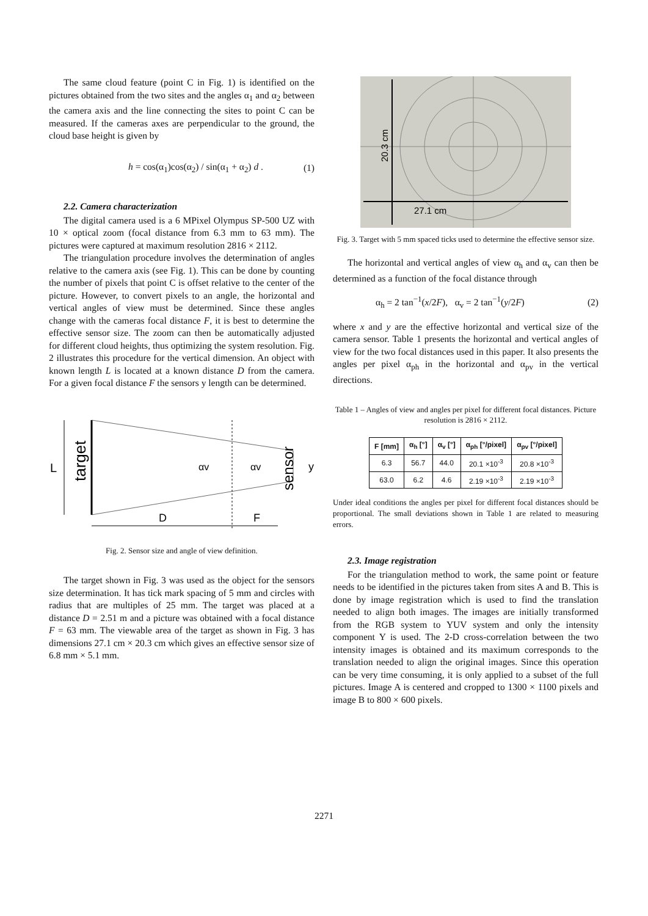The same cloud feature (point C in Fig. 1) is identified on the pictures obtained from the two sites and the angles α<sub>1</sub> and α<sub>2</sub> between the camera axis and the line connecting the sites to point C can be measured. If the cameras axes are perpendicular to the ground, the cloud base height is given by
h = cos(α<sub>1</sub>)cos(α<sub>2</sub>) / sin(α<sub>1</sub> + α<sub>2</sub>) d . (1)
2.2. Camera characterization
The digital camera used is a 6 MPixel Olympus SP-500 UZ with 10 × optical zoom (focal distance from 6.3 mm to 63 mm). The pictures were captured at maximum resolution 2816 × 2112.
The triangulation procedure involves the determination of angles relative to the camera axis (see Fig. 1). This can be done by counting the number of pixels that point C is offset relative to the center of the picture. However, to convert pixels to an angle, the horizontal and vertical angles of view must be determined. Since these angles change with the cameras focal distance F, it is best to determine the effective sensor size. The zoom can then be automatically adjusted for different cloud heights, thus optimizing the system resolution. Fig. 2 illustrates this procedure for the vertical dimension. An object with known length L is located at a known distance D from the camera. For a given focal distance F the sensors y length can be determined.
L
target
αv
αv
sensor
y
D
F
Fig. 2. Sensor size and angle of view definition.
The target shown in Fig. 3 was used as the object for the sensors size determination. It has tick mark spacing of 5 mm and circles with radius that are multiples of 25 mm. The target was placed at a distance D = 2.51 m and a picture was obtained with a focal distance F = 63 mm. The viewable area of the target as shown in Fig. 3 has dimensions 27.1 cm × 20.3 cm which gives an effective sensor size of 6.8 mm × 5.1 mm.
20.3 cm
27.1 cm
Fig. 3. Target with 5 mm spaced ticks used to determine the effective sensor size.
The horizontal and vertical angles of view α<sub>h</sub> and α<sub>v</sub> can then be determined as a function of the focal distance through
α<sub>h</sub> = 2 tan<sup>−1</sup>(x/2F), α<sub>v</sub> = 2 tan<sup>−1</sup>(y/2F) (2)
where x and y are the effective horizontal and vertical size of the camera sensor. Table 1 presents the horizontal and vertical angles of view for the two focal distances used in this paper. It also presents the angles per pixel α<sub>ph</sub> in the horizontal and α<sub>pv</sub> in the vertical directions.
Table 1 – Angles of view and angles per pixel for different focal distances. Picture resolution is 2816 × 2112.
| F [mm] | α<sub>h</sub> [°] | α<sub>v</sub> [°] | α<sub>ph</sub> [°/pixel] | α<sub>pv</sub> [°/pixel] |
| --- | --- | --- | --- | --- |
| 6.3 | 56.7 | 44.0 | 20.1 ×10<sup>-3</sup> | 20.8 ×10<sup>-3</sup> |
| 63.0 | 6.2 | 4.6 | 2.19 ×10<sup>-3</sup> | 2.19 ×10<sup>-3</sup> |
Under ideal conditions the angles per pixel for different focal distances should be proportional. The small deviations shown in Table 1 are related to measuring errors.
2.3. Image registration
For the triangulation method to work, the same point or feature needs to be identified in the pictures taken from sites A and B. This is done by image registration which is used to find the translation needed to align both images. The images are initially transformed from the RGB system to YUV system and only the intensity component Y is used. The 2-D cross-correlation between the two intensity images is obtained and its maximum corresponds to the translation needed to align the original images. Since this operation can be very time consuming, it is only applied to a subset of the full pictures. Image A is centered and cropped to 1300 × 1100 pixels and image B to 800 × 600 pixels.
2271